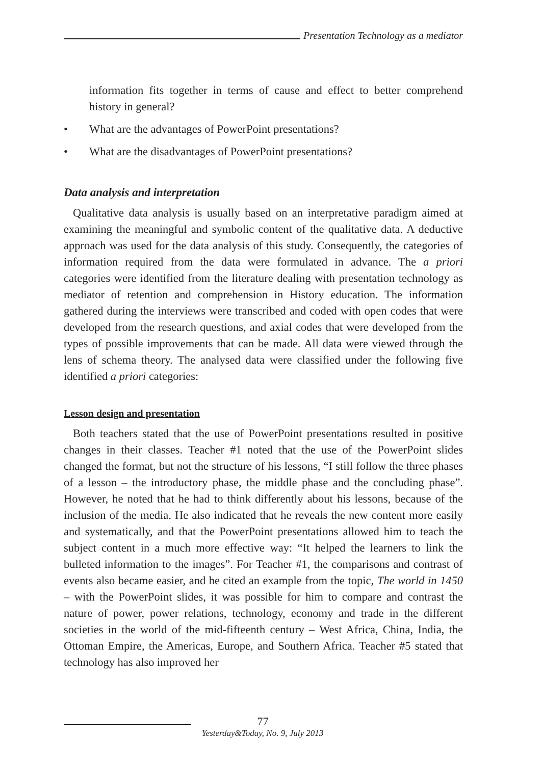Presentation Technology as a mediator
information fits together in terms of cause and effect to better comprehend history in general?
• What are the advantages of PowerPoint presentations?
• What are the disadvantages of PowerPoint presentations?
Data analysis and interpretation
Qualitative data analysis is usually based on an interpretative paradigm aimed at examining the meaningful and symbolic content of the qualitative data. A deductive approach was used for the data analysis of this study. Consequently, the categories of information required from the data were formulated in advance. The a priori categories were identified from the literature dealing with presentation technology as mediator of retention and comprehension in History education. The information gathered during the interviews were transcribed and coded with open codes that were developed from the research questions, and axial codes that were developed from the types of possible improvements that can be made. All data were viewed through the lens of schema theory. The analysed data were classified under the following five identified a priori categories:
Lesson design and presentation
Both teachers stated that the use of PowerPoint presentations resulted in positive changes in their classes. Teacher #1 noted that the use of the PowerPoint slides changed the format, but not the structure of his lessons, “I still follow the three phases of a lesson – the introductory phase, the middle phase and the concluding phase”. However, he noted that he had to think differently about his lessons, because of the inclusion of the media. He also indicated that he reveals the new content more easily and systematically, and that the PowerPoint presentations allowed him to teach the subject content in a much more effective way: “It helped the learners to link the bulleted information to the images”. For Teacher #1, the comparisons and contrast of events also became easier, and he cited an example from the topic, The world in 1450 – with the PowerPoint slides, it was possible for him to compare and contrast the nature of power, power relations, technology, economy and trade in the different societies in the world of the mid-fifteenth century – West Africa, China, India, the Ottoman Empire, the Americas, Europe, and Southern Africa. Teacher #5 stated that technology has also improved her
77
Yesterday&Today, No. 9, July 2013